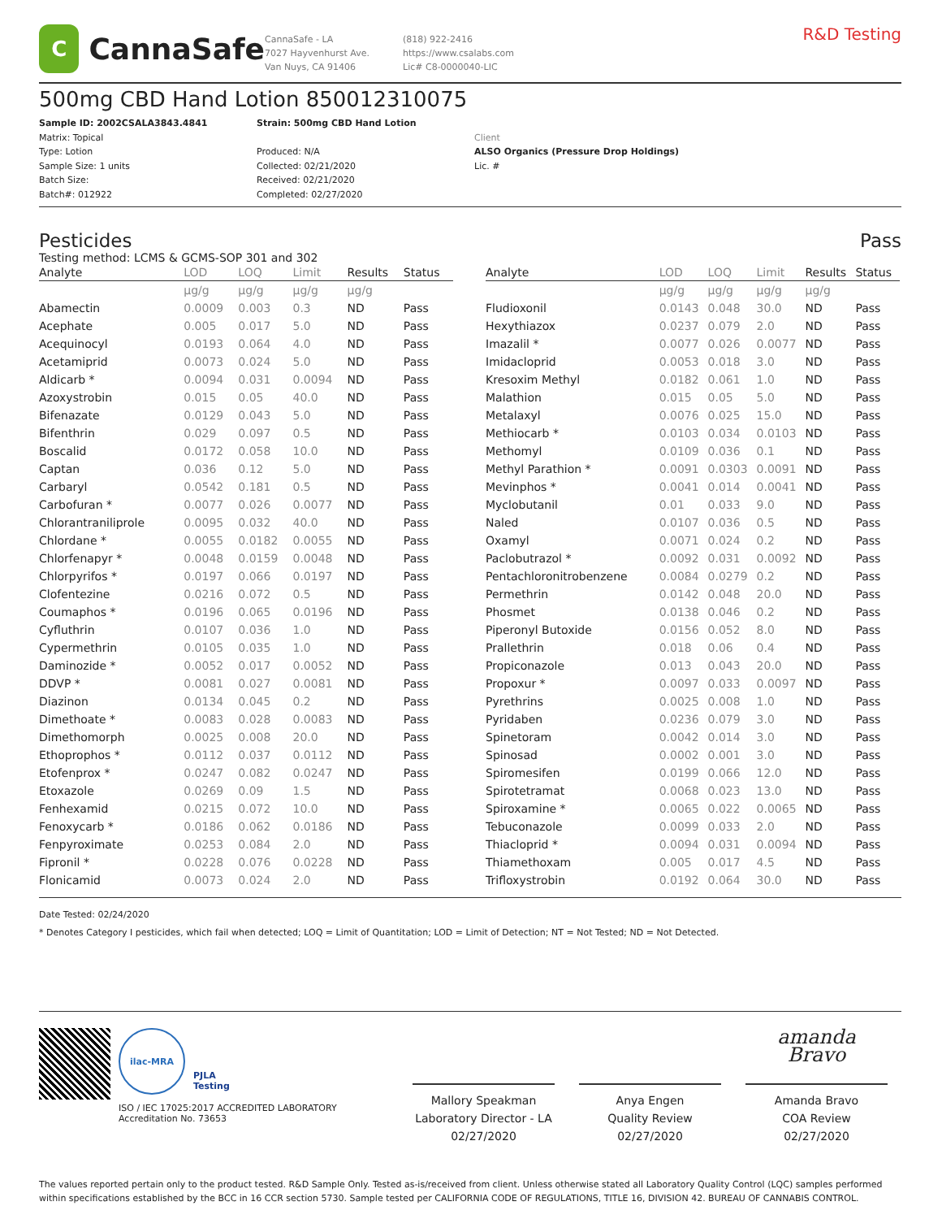C
CannaSafe
CannaSafe - LA
7027 Hayvenhurst Ave.
Van Nuys, CA 91406
(818) 922-2416
https://www.csalabs.com
Lic# C8-0000040-LIC
R&D Testing
500mg CBD Hand Lotion 850012310075
Sample ID: 2002CSALA3843.4841
Matrix: Topical
Type: Lotion
Sample Size: 1 units
Batch Size:
Batch#: 012922
Strain: 500mg CBD Hand Lotion
Produced: N/A
Collected: 02/21/2020
Received: 02/21/2020
Completed: 02/27/2020
Client
ALSO Organics (Pressure Drop Holdings)
Lic. #
Pesticides Pass
Testing method: LCMS & GCMS-SOP 301 and 302
| Analyte | LOD | LOQ | Limit | Results | Status |
| --- | --- | --- | --- | --- | --- |
| | µg/g | µg/g | µg/g | µg/g | |
| Abamectin | 0.0009 | 0.003 | 0.3 | ND | Pass |
| Acephate | 0.005 | 0.017 | 5.0 | ND | Pass |
| Acequinocyl | 0.0193 | 0.064 | 4.0 | ND | Pass |
| Acetamiprid | 0.0073 | 0.024 | 5.0 | ND | Pass |
| Aldicarb * | 0.0094 | 0.031 | 0.0094 | ND | Pass |
| Azoxystrobin | 0.015 | 0.05 | 40.0 | ND | Pass |
| Bifenazate | 0.0129 | 0.043 | 5.0 | ND | Pass |
| Bifenthrin | 0.029 | 0.097 | 0.5 | ND | Pass |
| Boscalid | 0.0172 | 0.058 | 10.0 | ND | Pass |
| Captan | 0.036 | 0.12 | 5.0 | ND | Pass |
| Carbaryl | 0.0542 | 0.181 | 0.5 | ND | Pass |
| Carbofuran * | 0.0077 | 0.026 | 0.0077 | ND | Pass |
| Chlorantraniliprole | 0.0095 | 0.032 | 40.0 | ND | Pass |
| Chlordane * | 0.0055 | 0.0182 | 0.0055 | ND | Pass |
| Chlorfenapyr * | 0.0048 | 0.0159 | 0.0048 | ND | Pass |
| Chlorpyrifos * | 0.0197 | 0.066 | 0.0197 | ND | Pass |
| Clofentezine | 0.0216 | 0.072 | 0.5 | ND | Pass |
| Coumaphos * | 0.0196 | 0.065 | 0.0196 | ND | Pass |
| Cyfluthrin | 0.0107 | 0.036 | 1.0 | ND | Pass |
| Cypermethrin | 0.0105 | 0.035 | 1.0 | ND | Pass |
| Daminozide * | 0.0052 | 0.017 | 0.0052 | ND | Pass |
| DDVP * | 0.0081 | 0.027 | 0.0081 | ND | Pass |
| Diazinon | 0.0134 | 0.045 | 0.2 | ND | Pass |
| Dimethoate * | 0.0083 | 0.028 | 0.0083 | ND | Pass |
| Dimethomorph | 0.0025 | 0.008 | 20.0 | ND | Pass |
| Ethoprophos * | 0.0112 | 0.037 | 0.0112 | ND | Pass |
| Etofenprox * | 0.0247 | 0.082 | 0.0247 | ND | Pass |
| Etoxazole | 0.0269 | 0.09 | 1.5 | ND | Pass |
| Fenhexamid | 0.0215 | 0.072 | 10.0 | ND | Pass |
| Fenoxycarb * | 0.0186 | 0.062 | 0.0186 | ND | Pass |
| Fenpyroximate | 0.0253 | 0.084 | 2.0 | ND | Pass |
| Fipronil * | 0.0228 | 0.076 | 0.0228 | ND | Pass |
| Flonicamid | 0.0073 | 0.024 | 2.0 | ND | Pass |
| Analyte | LOD | LOQ | Limit | Results | Status |
| --- | --- | --- | --- | --- | --- |
| | µg/g | µg/g | µg/g | µg/g | |
| Fludioxonil | 0.0143 | 0.048 | 30.0 | ND | Pass |
| Hexythiazox | 0.0237 | 0.079 | 2.0 | ND | Pass |
| Imazalil * | 0.0077 | 0.026 | 0.0077 | ND | Pass |
| Imidacloprid | 0.0053 | 0.018 | 3.0 | ND | Pass |
| Kresoxim Methyl | 0.0182 | 0.061 | 1.0 | ND | Pass |
| Malathion | 0.015 | 0.05 | 5.0 | ND | Pass |
| Metalaxyl | 0.0076 | 0.025 | 15.0 | ND | Pass |
| Methiocarb * | 0.0103 | 0.034 | 0.0103 | ND | Pass |
| Methomyl | 0.0109 | 0.036 | 0.1 | ND | Pass |
| Methyl Parathion * | 0.0091 | 0.0303 | 0.0091 | ND | Pass |
| Mevinphos * | 0.0041 | 0.014 | 0.0041 | ND | Pass |
| Myclobutanil | 0.01 | 0.033 | 9.0 | ND | Pass |
| Naled | 0.0107 | 0.036 | 0.5 | ND | Pass |
| Oxamyl | 0.0071 | 0.024 | 0.2 | ND | Pass |
| Paclobutrazol * | 0.0092 | 0.031 | 0.0092 | ND | Pass |
| Pentachloronitrobenzene | 0.0084 | 0.0279 | 0.2 | ND | Pass |
| Permethrin | 0.0142 | 0.048 | 20.0 | ND | Pass |
| Phosmet | 0.0138 | 0.046 | 0.2 | ND | Pass |
| Piperonyl Butoxide | 0.0156 | 0.052 | 8.0 | ND | Pass |
| Prallethrin | 0.018 | 0.06 | 0.4 | ND | Pass |
| Propiconazole | 0.013 | 0.043 | 20.0 | ND | Pass |
| Propoxur * | 0.0097 | 0.033 | 0.0097 | ND | Pass |
| Pyrethrins | 0.0025 | 0.008 | 1.0 | ND | Pass |
| Pyridaben | 0.0236 | 0.079 | 3.0 | ND | Pass |
| Spinetoram | 0.0042 | 0.014 | 3.0 | ND | Pass |
| Spinosad | 0.0002 | 0.001 | 3.0 | ND | Pass |
| Spiromesifen | 0.0199 | 0.066 | 12.0 | ND | Pass |
| Spirotetramat | 0.0068 | 0.023 | 13.0 | ND | Pass |
| Spiroxamine * | 0.0065 | 0.022 | 0.0065 | ND | Pass |
| Tebuconazole | 0.0099 | 0.033 | 2.0 | ND | Pass |
| Thiacloprid * | 0.0094 | 0.031 | 0.0094 | ND | Pass |
| Thiamethoxam | 0.005 | 0.017 | 4.5 | ND | Pass |
| Trifloxystrobin | 0.0192 | 0.064 | 30.0 | ND | Pass |
Date Tested: 02/24/2020
* Denotes Category I pesticides, which fail when detected; LOQ = Limit of Quantitation; LOD = Limit of Detection; NT = Not Tested; ND = Not Detected.
ilac-MRA PJLA Testing
ISO / IEC 17025:2017 ACCREDITED LABORATORY
Accreditation No. 73653
Mallory Speakman
Laboratory Director - LA
02/27/2020
Anya Engen
Quality Review
02/27/2020
amanda Bravo
Amanda Bravo
COA Review
02/27/2020
The values reported pertain only to the product tested. R&D Sample Only. Tested as-is/received from client. Unless otherwise stated all Laboratory Quality Control (LQC) samples performed within specifications established by the BCC in 16 CCR section 5730. Sample tested per CALIFORNIA CODE OF REGULATIONS, TITLE 16, DIVISION 42. BUREAU OF CANNABIS CONTROL.